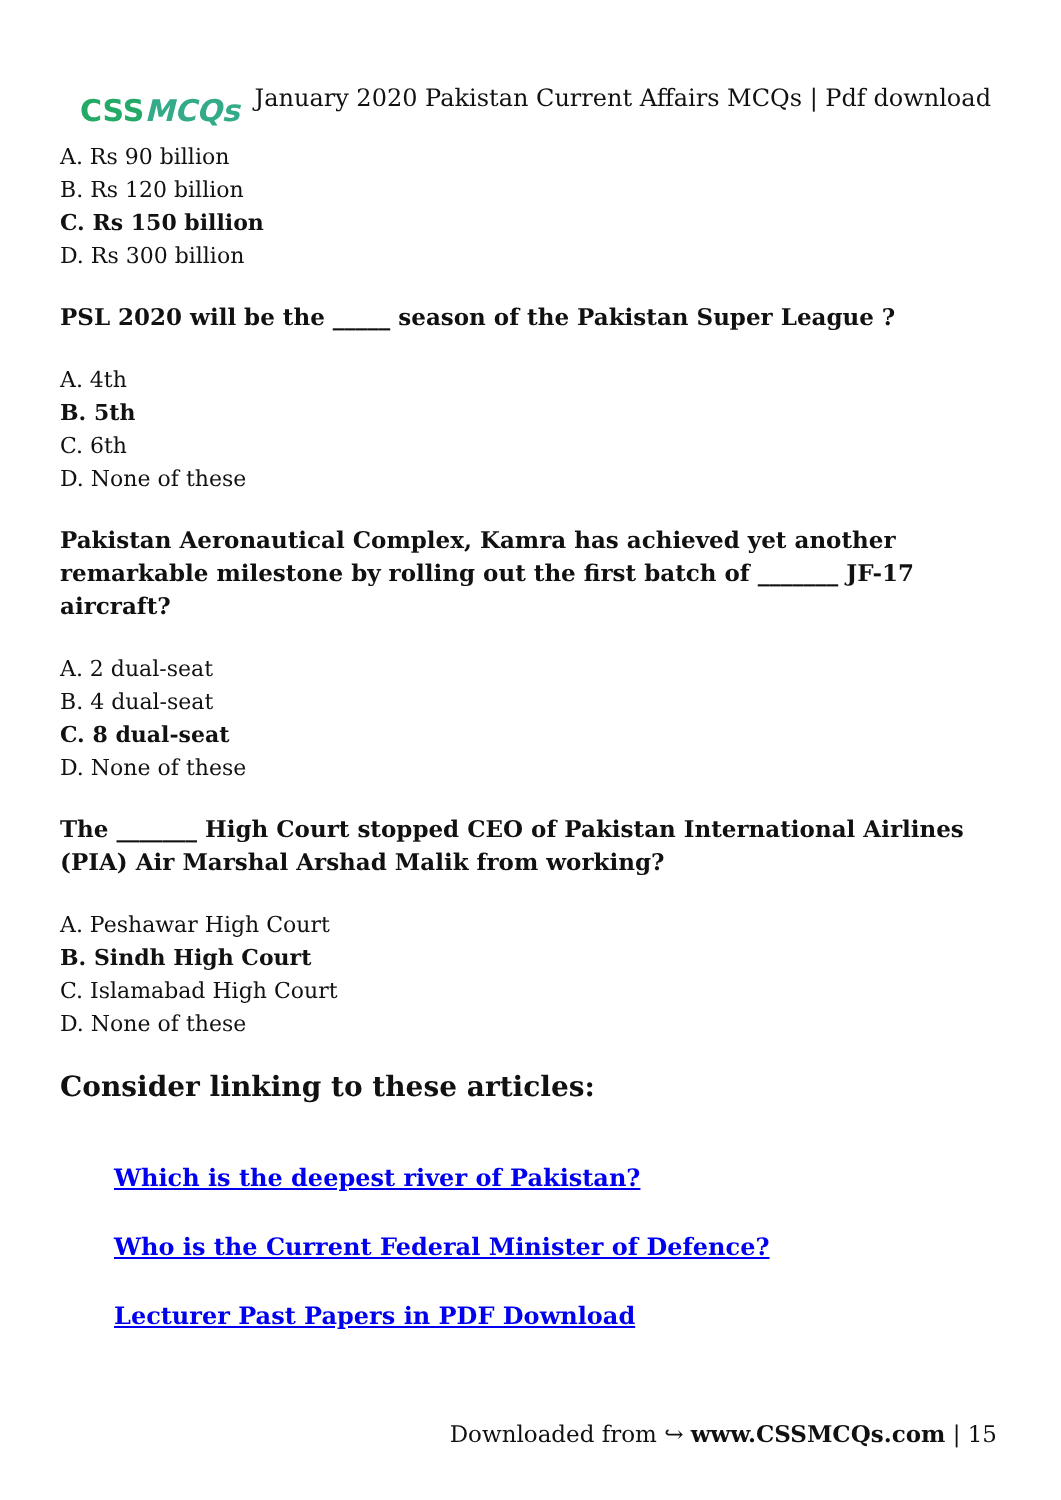CSSMCQs
January 2020 Pakistan Current Affairs MCQs | Pdf download
A. Rs 90 billion
B. Rs 120 billion
C. Rs 150 billion
D. Rs 300 billion
PSL 2020 will be the _____ season of the Pakistan Super League ?
A. 4th
B. 5th
C. 6th
D. None of these
Pakistan Aeronautical Complex, Kamra has achieved yet another remarkable milestone by rolling out the first batch of _______ JF-17 aircraft?
A. 2 dual-seat
B. 4 dual-seat
C. 8 dual-seat
D. None of these
The _______ High Court stopped CEO of Pakistan International Airlines (PIA) Air Marshal Arshad Malik from working?
A. Peshawar High Court
B. Sindh High Court
C. Islamabad High Court
D. None of these
Consider linking to these articles:
Which is the deepest river of Pakistan?
Who is the Current Federal Minister of Defence?
Lecturer Past Papers in PDF Download
Downloaded from ↪ www.CSSMCQs.com | 15